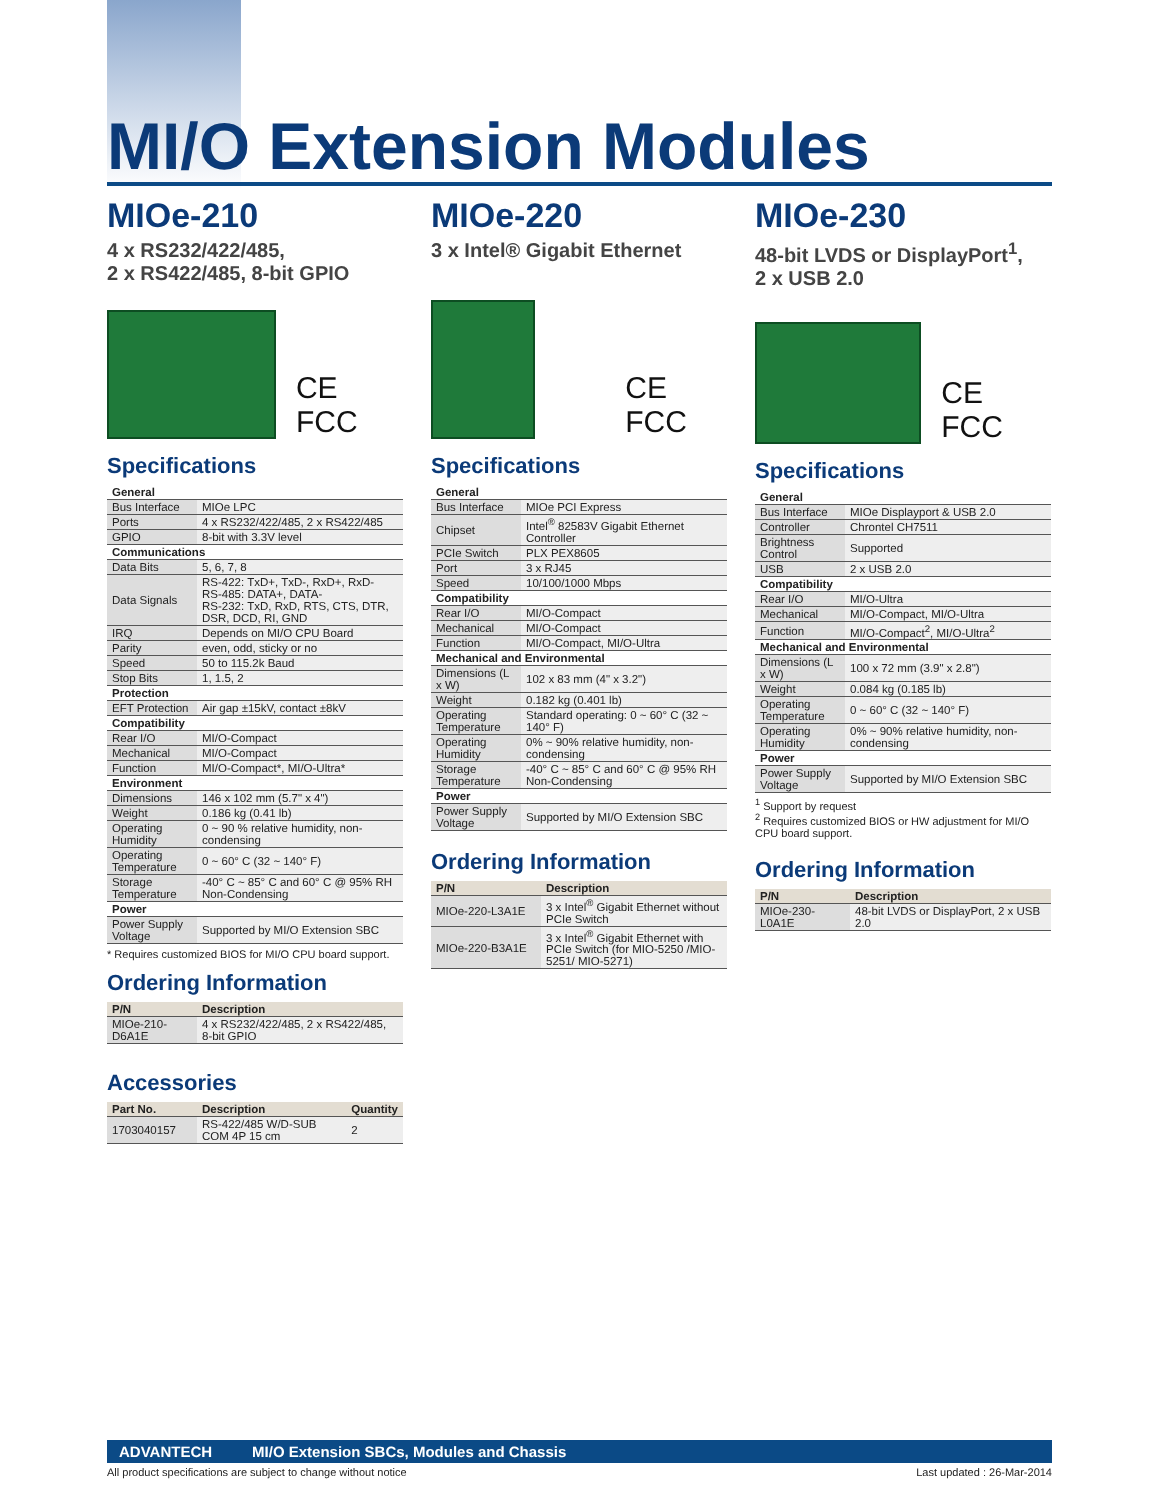MI/O Extension Modules
MIOe-210
4 x RS232/422/485,
2 x RS422/485, 8-bit GPIO
CE FCC
Specifications
| General | |
| --- | --- |
| Bus Interface | MIOe LPC |
| Ports | 4 x RS232/422/485, 2 x RS422/485 |
| GPIO | 8-bit with 3.3V level |
| Communications | |
| Data Bits | 5, 6, 7, 8 |
| Data Signals | RS-422: TxD+, TxD-, RxD+, RxD- RS-485: DATA+, DATA- RS-232: TxD, RxD, RTS, CTS, DTR, DSR, DCD, RI, GND |
| IRQ | Depends on MI/O CPU Board |
| Parity | even, odd, sticky or no |
| Speed | 50 to 115.2k Baud |
| Stop Bits | 1, 1.5, 2 |
| Protection | |
| EFT Protection | Air gap ±15kV, contact ±8kV |
| Compatibility | |
| Rear I/O | MI/O-Compact |
| Mechanical | MI/O-Compact |
| Function | MI/O-Compact*, MI/O-Ultra* |
| Environment | |
| Dimensions | 146 x 102 mm (5.7" x 4") |
| Weight | 0.186 kg (0.41 lb) |
| Operating Humidity | 0 ~ 90 % relative humidity, non-condensing |
| Operating Temperature | 0 ~ 60° C (32 ~ 140° F) |
| Storage Temperature | -40° C ~ 85° C and 60° C @ 95% RH Non-Condensing |
| Power | |
| Power Supply Voltage | Supported by MI/O Extension SBC |
* Requires customized BIOS for MI/O CPU board support.
Ordering Information
| P/N | Description |
| --- | --- |
| MIOe-210-D6A1E | 4 x RS232/422/485, 2 x RS422/485, 8-bit GPIO |
Accessories
| Part No. | Description | Quantity |
| --- | --- | --- |
| 1703040157 | RS-422/485 W/D-SUB COM 4P 15 cm | 2 |
MIOe-220
3 x Intel® Gigabit Ethernet
CE FCC
Specifications
| General | |
| --- | --- |
| Bus Interface | MIOe PCI Express |
| Chipset | Intel<sup>®</sup> 82583V Gigabit Ethernet Controller |
| PCIe Switch | PLX PEX8605 |
| Port | 3 x RJ45 |
| Speed | 10/100/1000 Mbps |
| Compatibility | |
| Rear I/O | MI/O-Compact |
| Mechanical | MI/O-Compact |
| Function | MI/O-Compact, MI/O-Ultra |
| Mechanical and Environmental | |
| Dimensions (L x W) | 102 x 83 mm (4" x 3.2") |
| Weight | 0.182 kg (0.401 lb) |
| Operating Temperature | Standard operating: 0 ~ 60° C (32 ~ 140° F) |
| Operating Humidity | 0% ~ 90% relative humidity, non-condensing |
| Storage Temperature | -40° C ~ 85° C and 60° C @ 95% RH Non-Condensing |
| Power | |
| Power Supply Voltage | Supported by MI/O Extension SBC |
Ordering Information
| P/N | Description |
| --- | --- |
| MIOe-220-L3A1E | 3 x Intel<sup>®</sup> Gigabit Ethernet without PCIe Switch |
| MIOe-220-B3A1E | 3 x Intel<sup>®</sup> Gigabit Ethernet with PCIe Switch (for MIO-5250 /MIO-5251/ MIO-5271) |
MIOe-230
48-bit LVDS or DisplayPort<sup>1</sup>,
2 x USB 2.0
CE FCC
Specifications
| General | |
| --- | --- |
| Bus Interface | MIOe Displayport & USB 2.0 |
| Controller | Chrontel CH7511 |
| Brightness Control | Supported |
| USB | 2 x USB 2.0 |
| Compatibility | |
| Rear I/O | MI/O-Ultra |
| Mechanical | MI/O-Compact, MI/O-Ultra |
| Function | MI/O-Compact<sup>2</sup>, MI/O-Ultra<sup>2</sup> |
| Mechanical and Environmental | |
| Dimensions (L x W) | 100 x 72 mm (3.9" x 2.8") |
| Weight | 0.084 kg (0.185 lb) |
| Operating Temperature | 0 ~ 60° C (32 ~ 140° F) |
| Operating Humidity | 0% ~ 90% relative humidity, non-condensing |
| Power | |
| Power Supply Voltage | Supported by MI/O Extension SBC |
<sup>1</sup> Support by request
<sup>2</sup> Requires customized BIOS or HW adjustment for MI/O CPU board support.
Ordering Information
| P/N | Description |
| --- | --- |
| MIOe-230-L0A1E | 48-bit LVDS or DisplayPort, 2 x USB 2.0 |
ADVANTECH MI/O Extension SBCs, Modules and Chassis
All product specifications are subject to change without notice Last updated : 26-Mar-2014